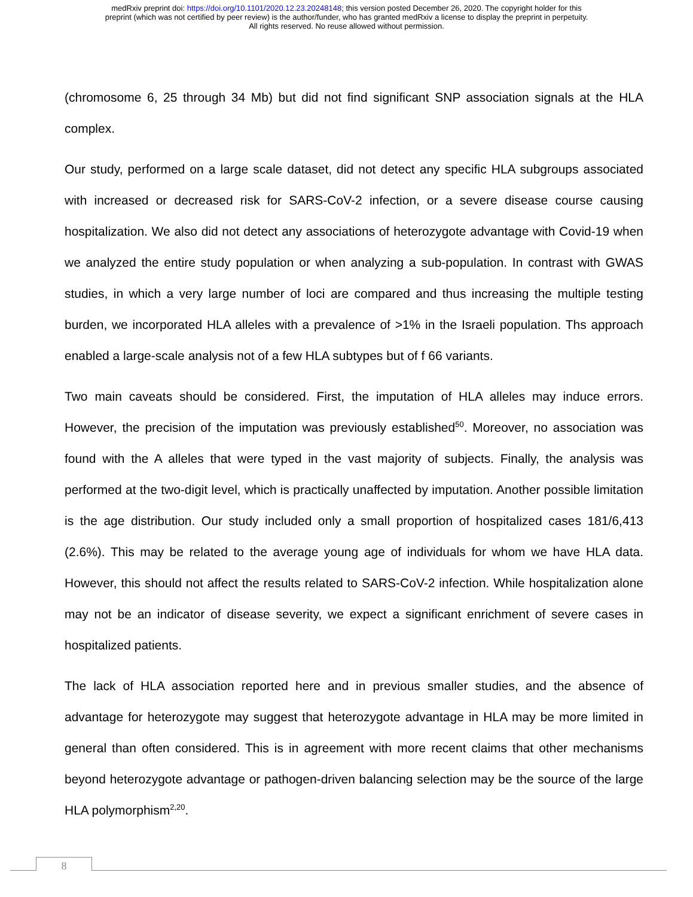medRxiv preprint doi: https://doi.org/10.1101/2020.12.23.20248148; this version posted December 26, 2020. The copyright holder for this
preprint (which was not certified by peer review) is the author/funder, who has granted medRxiv a license to display the preprint in perpetuity.
All rights reserved. No reuse allowed without permission.
(chromosome 6, 25 through 34 Mb) but did not find significant SNP association signals at the HLA complex.
Our study, performed on a large scale dataset, did not detect any specific HLA subgroups associated with increased or decreased risk for SARS-CoV-2 infection, or a severe disease course causing hospitalization. We also did not detect any associations of heterozygote advantage with Covid-19 when we analyzed the entire study population or when analyzing a sub-population. In contrast with GWAS studies, in which a very large number of loci are compared and thus increasing the multiple testing burden, we incorporated HLA alleles with a prevalence of >1% in the Israeli population. Ths approach enabled a large-scale analysis not of a few HLA subtypes but of f 66 variants.
Two main caveats should be considered. First, the imputation of HLA alleles may induce errors. However, the precision of the imputation was previously established<sup>50</sup>. Moreover, no association was found with the A alleles that were typed in the vast majority of subjects. Finally, the analysis was performed at the two-digit level, which is practically unaffected by imputation. Another possible limitation is the age distribution. Our study included only a small proportion of hospitalized cases 181/6,413 (2.6%). This may be related to the average young age of individuals for whom we have HLA data. However, this should not affect the results related to SARS-CoV-2 infection. While hospitalization alone may not be an indicator of disease severity, we expect a significant enrichment of severe cases in hospitalized patients.
The lack of HLA association reported here and in previous smaller studies, and the absence of advantage for heterozygote may suggest that heterozygote advantage in HLA may be more limited in general than often considered. This is in agreement with more recent claims that other mechanisms beyond heterozygote advantage or pathogen-driven balancing selection may be the source of the large HLA polymorphism<sup>2,20</sup>.
8